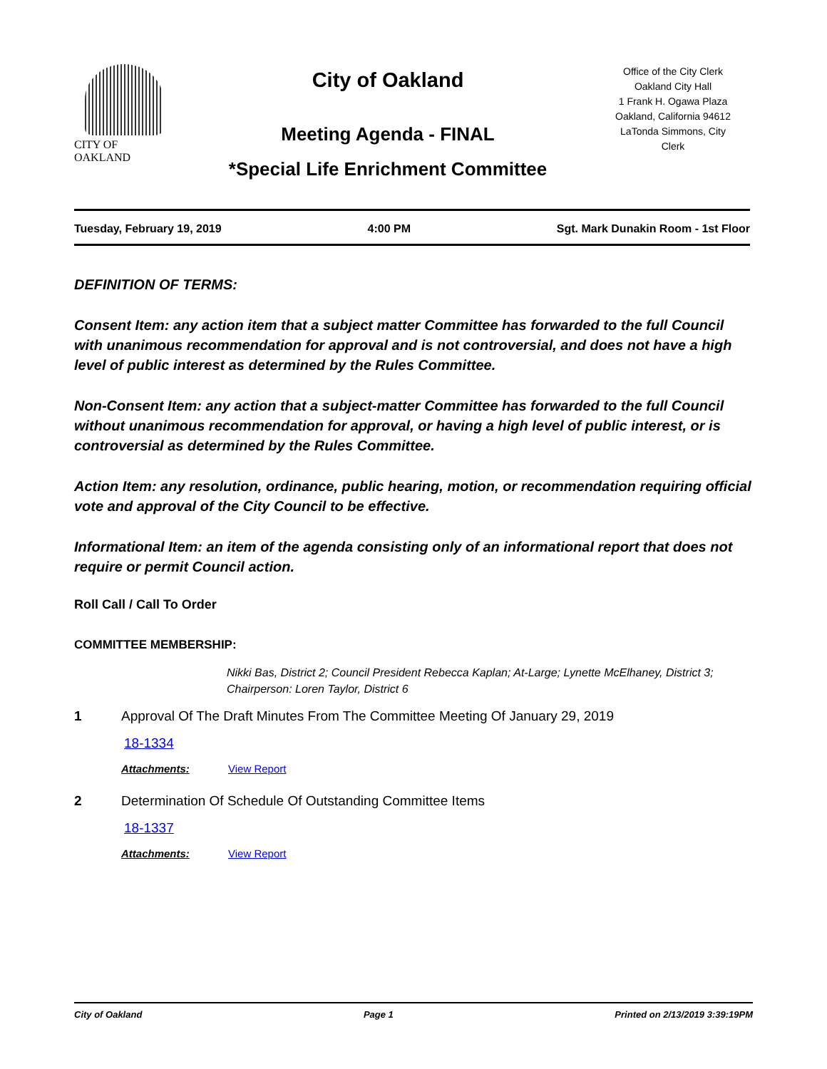CITY OF OAKLAND
City of Oakland
Meeting Agenda - FINAL
*Special Life Enrichment Committee
Office of the City Clerk
Oakland City Hall
1 Frank H. Ogawa Plaza
Oakland, California 94612
LaTonda Simmons, City
Clerk
Tuesday, February 19, 2019 4:00 PM Sgt. Mark Dunakin Room - 1st Floor
DEFINITION OF TERMS:
Consent Item: any action item that a subject matter Committee has forwarded to the full Council with unanimous recommendation for approval and is not controversial, and does not have a high level of public interest as determined by the Rules Committee.
Non-Consent Item: any action that a subject-matter Committee has forwarded to the full Council without unanimous recommendation for approval, or having a high level of public interest, or is controversial as determined by the Rules Committee.
Action Item: any resolution, ordinance, public hearing, motion, or recommendation requiring official vote and approval of the City Council to be effective.
Informational Item: an item of the agenda consisting only of an informational report that does not require or permit Council action.
Roll Call / Call To Order
COMMITTEE MEMBERSHIP:
Nikki Bas, District 2; Council President Rebecca Kaplan; At-Large; Lynette McElhaney, District 3; Chairperson: Loren Taylor, District 6
1 Approval Of The Draft Minutes From The Committee Meeting Of January 29, 2019
18-1334
Attachments: View Report
2 Determination Of Schedule Of Outstanding Committee Items
18-1337
Attachments: View Report
City of Oakland Page 1 Printed on 2/13/2019 3:39:19PM